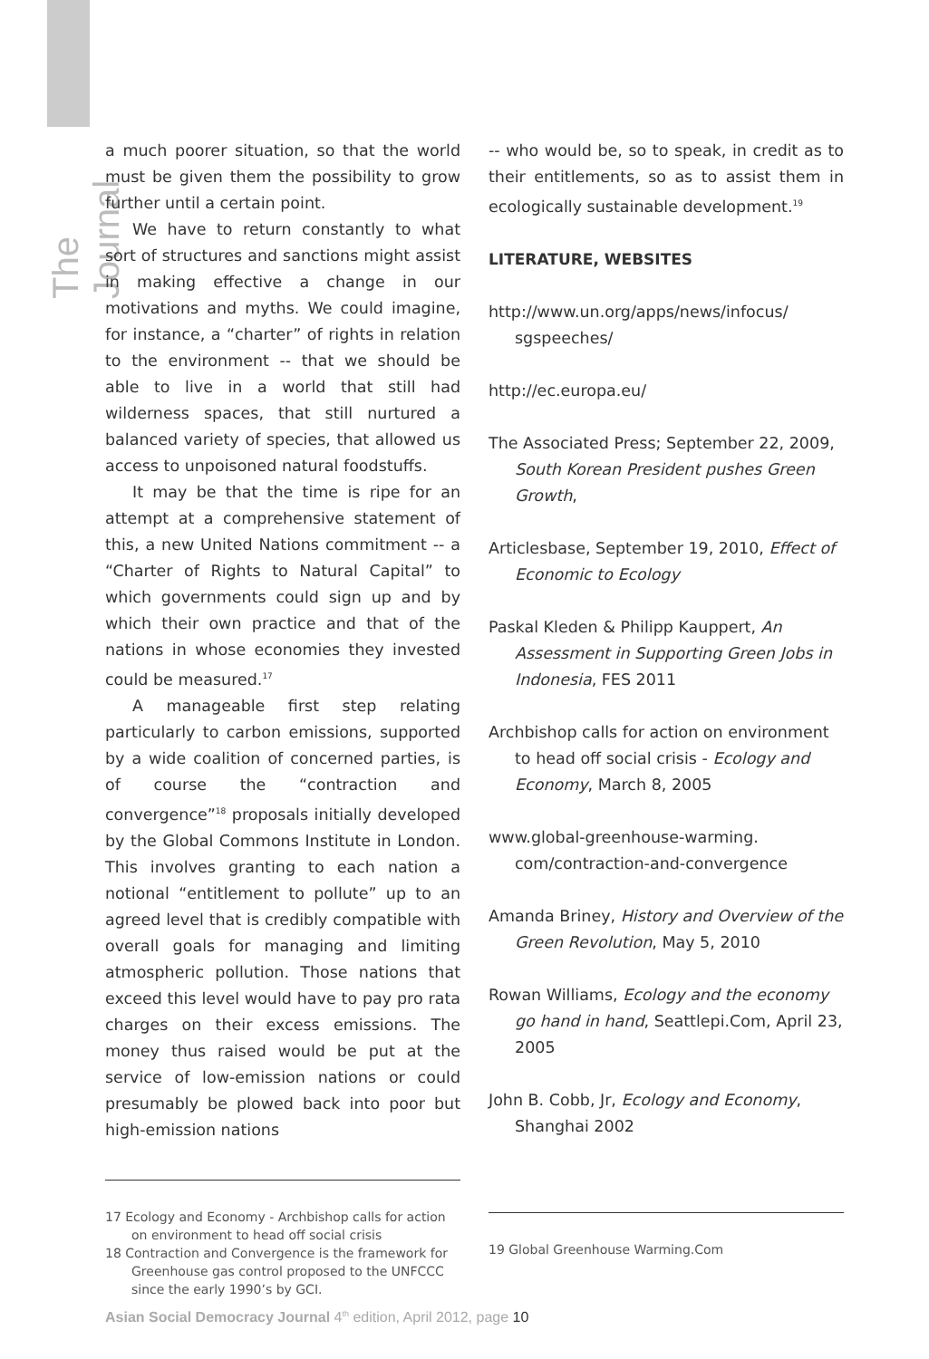The Journal
a much poorer situation, so that the world must be given them the possibility to grow further until a certain point.
We have to return constantly to what sort of structures and sanctions might assist in making effective a change in our motivations and myths. We could imagine, for instance, a “charter” of rights in relation to the environment -- that we should be able to live in a world that still had wilderness spaces, that still nurtured a balanced variety of species, that allowed us access to unpoisoned natural foodstuffs.
It may be that the time is ripe for an attempt at a comprehensive statement of this, a new United Nations commitment -- a “Charter of Rights to Natural Capital” to which governments could sign up and by which their own practice and that of the nations in whose economies they invested could be measured.<sup>17</sup>
A manageable first step relating particularly to carbon emissions, supported by a wide coalition of concerned parties, is of course the “contraction and convergence”<sup>18</sup> proposals initially developed by the Global Commons Institute in London. This involves granting to each nation a notional “entitlement to pollute” up to an agreed level that is credibly compatible with overall goals for managing and limiting atmospheric pollution. Those nations that exceed this level would have to pay pro rata charges on their excess emissions. The money thus raised would be put at the service of low-emission nations or could presumably be plowed back into poor but high-emission nations
17 Ecology and Economy - Archbishop calls for action on environment to head off social crisis
18 Contraction and Convergence is the framework for Greenhouse gas control proposed to the UNFCCC since the early 1990’s by GCI.
-- who would be, so to speak, in credit as to their entitlements, so as to assist them in ecologically sustainable development.<sup>19</sup>
LITERATURE, WEBSITES
http://www.un.org/apps/news/infocus/ sgspeeches/
http://ec.europa.eu/
The Associated Press; September 22, 2009, South Korean President pushes Green Growth,
Articlesbase, September 19, 2010, Effect of Economic to Ecology
Paskal Kleden & Philipp Kauppert, An Assessment in Supporting Green Jobs in Indonesia, FES 2011
Archbishop calls for action on environment to head off social crisis - Ecology and Economy, March 8, 2005
www.global-greenhouse-warming. com/contraction-and-convergence
Amanda Briney, History and Overview of the Green Revolution, May 5, 2010
Rowan Williams, Ecology and the economy go hand in hand, Seattlepi.Com, April 23, 2005
John B. Cobb, Jr, Ecology and Economy, Shanghai 2002
19 Global Greenhouse Warming.Com
Asian Social Democracy Journal 4<sup>th</sup> edition, April 2012, page 10